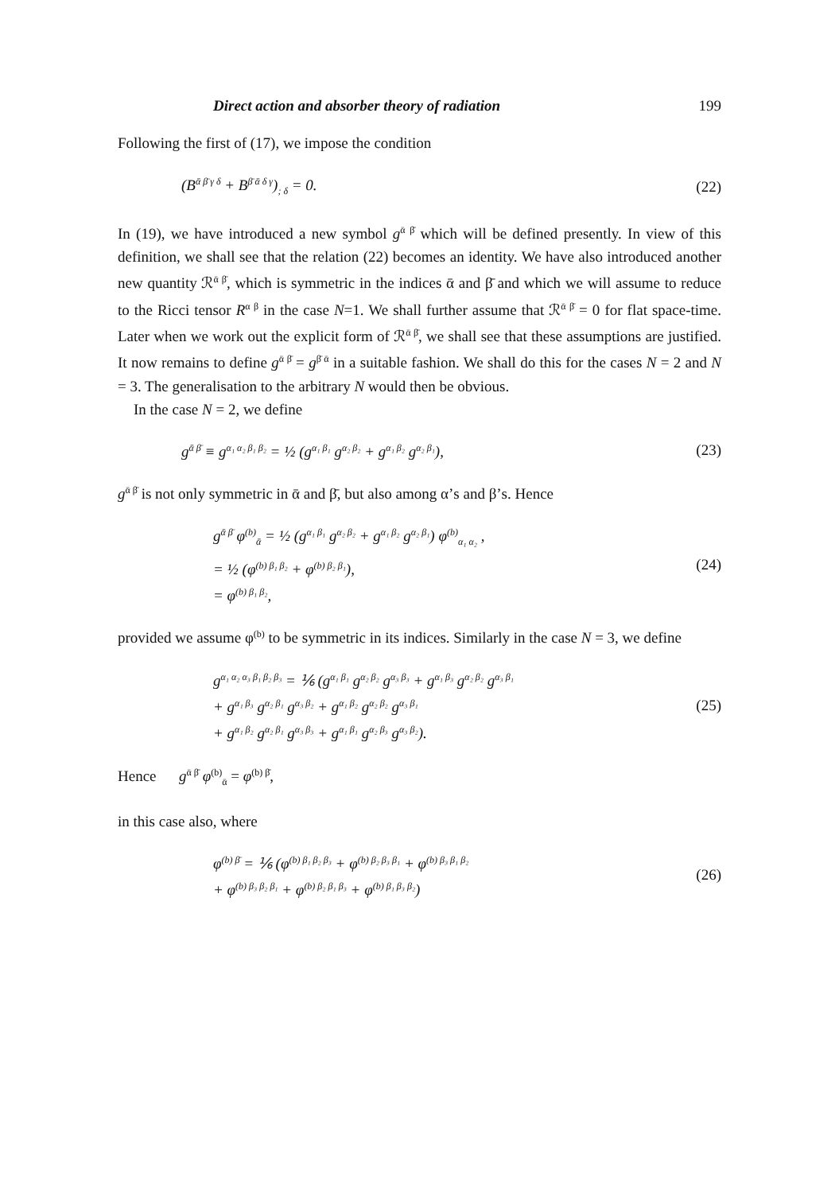Direct action and absorber theory of radiation 199
Following the first of (17), we impose the condition
(B<sup>ᾱ β̄ γ δ</sup> + B<sup>β̄ ᾱ δ γ</sup>)<sub>; δ</sub> = 0. (22)
In (19), we have introduced a new symbol g<sup>ᾱ β̄</sup> which will be defined presently. In view of this definition, we shall see that the relation (22) becomes an identity. We have also introduced another new quantity ℛ<sup>ᾱ β̄</sup>, which is symmetric in the indices ᾱ and β̄ and which we will assume to reduce to the Ricci tensor R<sup>α β</sup> in the case N=1. We shall further assume that ℛ<sup>ᾱ β̄</sup> = 0 for flat space-time. Later when we work out the explicit form of ℛ<sup>ᾱ β̄</sup>, we shall see that these assumptions are justified. It now remains to define g<sup>ᾱ β̄</sup> = g<sup>β̄ ᾱ</sup> in a suitable fashion. We shall do this for the cases N = 2 and N = 3. The generalisation to the arbitrary N would then be obvious.
In the case N = 2, we define
g<sup>ᾱ β̄</sup> ≡ g<sup>α₁ α₂ β₁ β₂</sup> = ½ (g<sup>α₁ β₁</sup> g<sup>α₂ β₂</sup> + g<sup>α₁ β₂</sup> g<sup>α₂ β₁</sup>), (23)
g<sup>ᾱ β̄</sup> is not only symmetric in ᾱ and β̄, but also among α’s and β’s. Hence
g<sup>ᾱ β̄</sup> φ<sup>(b)</sup><sub>ᾱ</sub> = ½ (g<sup>α₁ β₁</sup> g<sup>α₂ β₂</sup> + g<sup>α₁ β₂</sup> g<sup>α₂ β₁</sup>) φ<sup>(b)</sup><sub>α₁ α₂</sub> ,
= ½ (φ<sup>(b) β₁ β₂</sup> + φ<sup>(b) β₂ β₁</sup>),
= φ<sup>(b) β₁ β₂</sup>, (24)
provided we assume φ<sup>(b)</sup> to be symmetric in its indices. Similarly in the case N = 3, we define
g<sup>α₁ α₂ α₃ β₁ β₂ β₃</sup> = ⅙ (g<sup>α₁ β₁</sup> g<sup>α₂ β₂</sup> g<sup>α₃ β₃</sup> + g<sup>α₁ β₃</sup> g<sup>α₂ β₂</sup> g<sup>α₃ β₁</sup>
+ g<sup>α₁ β₃</sup> g<sup>α₂ β₁</sup> g<sup>α₃ β₂</sup> + g<sup>α₁ β₂</sup> g<sup>α₂ β₂</sup> g<sup>α₃ β₁</sup>
+ g<sup>α₁ β₂</sup> g<sup>α₂ β₁</sup> g<sup>α₃ β₃</sup> + g<sup>α₁ β₁</sup> g<sup>α₂ β₃</sup> g<sup>α₃ β₂</sup>). (25)
Hence g<sup>ᾱ β̄</sup> φ<sup>(b)</sup><sub>ᾱ</sub> = φ<sup>(b) β̄</sup>,
in this case also, where
φ<sup>(b) β̄</sup> = ⅙ (φ<sup>(b) β₁ β₂ β₃</sup> + φ<sup>(b) β₂ β₃ β₁</sup> + φ<sup>(b) β₃ β₁ β₂</sup>
+ φ<sup>(b) β₃ β₂ β₁</sup> + φ<sup>(b) β₂ β₁ β₃</sup> + φ<sup>(b) β₁ β₃ β₂</sup>) (26)